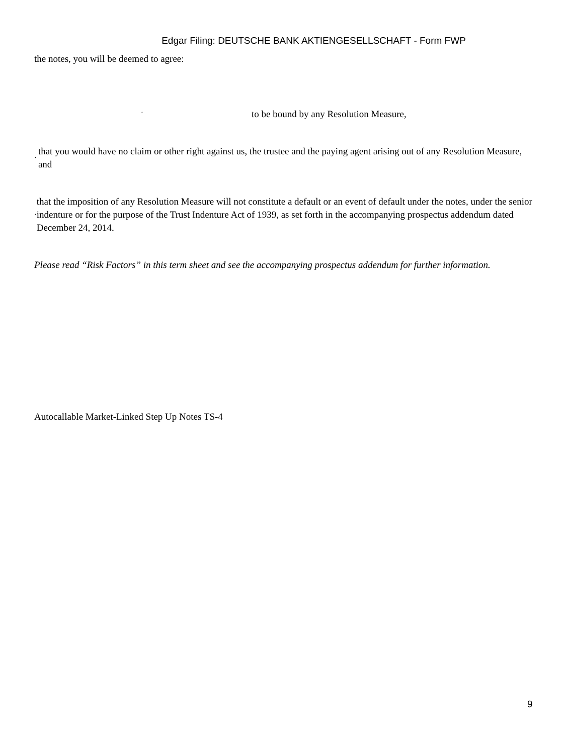Edgar Filing: DEUTSCHE BANK AKTIENGESELLSCHAFT - Form FWP
the notes, you will be deemed to agree:
· to be bound by any Resolution Measure,
· that you would have no claim or other right against us, the trustee and the paying agent arising out of any Resolution Measure, and
· that the imposition of any Resolution Measure will not constitute a default or an event of default under the notes, under the senior indenture or for the purpose of the Trust Indenture Act of 1939, as set forth in the accompanying prospectus addendum dated December 24, 2014.
Please read “Risk Factors” in this term sheet and see the accompanying prospectus addendum for further information.
Autocallable Market-Linked Step Up Notes TS-4
9